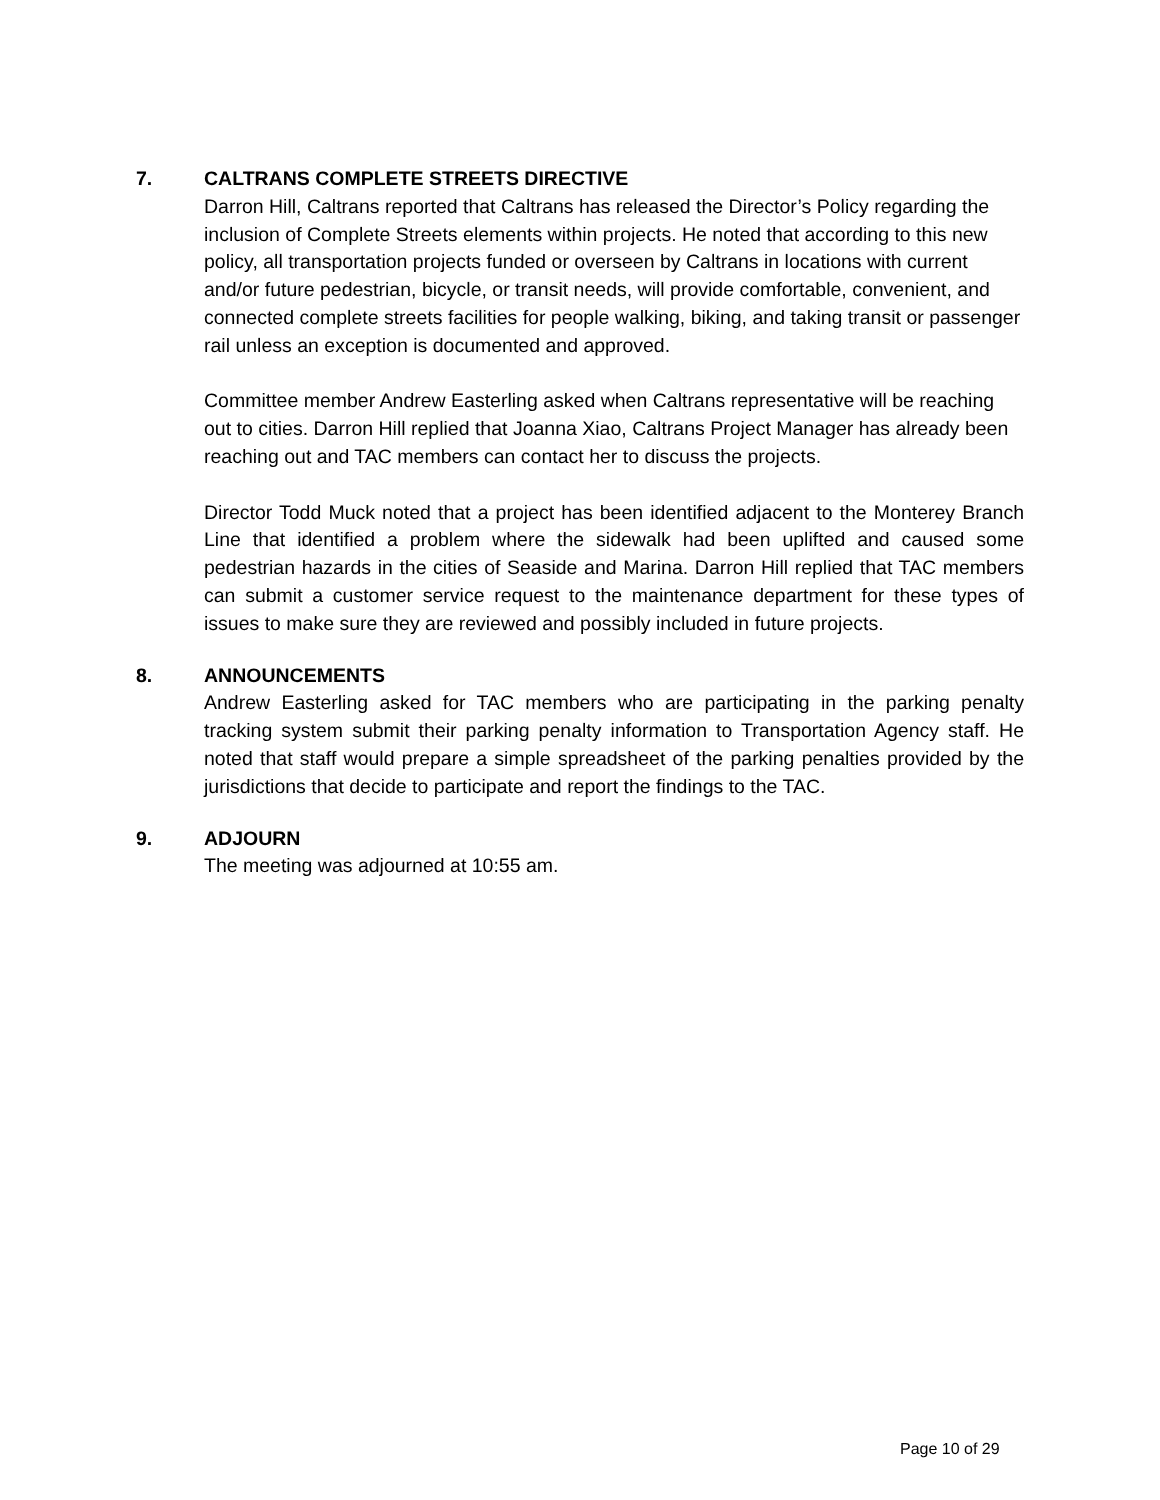7. CALTRANS COMPLETE STREETS DIRECTIVE
Darron Hill, Caltrans reported that Caltrans has released the Director’s Policy regarding the inclusion of Complete Streets elements within projects. He noted that according to this new policy, all transportation projects funded or overseen by Caltrans in locations with current and/or future pedestrian, bicycle, or transit needs, will provide comfortable, convenient, and connected complete streets facilities for people walking, biking, and taking transit or passenger rail unless an exception is documented and approved.
Committee member Andrew Easterling asked when Caltrans representative will be reaching out to cities. Darron Hill replied that Joanna Xiao, Caltrans Project Manager has already been reaching out and TAC members can contact her to discuss the projects.
Director Todd Muck noted that a project has been identified adjacent to the Monterey Branch Line that identified a problem where the sidewalk had been uplifted and caused some pedestrian hazards in the cities of Seaside and Marina. Darron Hill replied that TAC members can submit a customer service request to the maintenance department for these types of issues to make sure they are reviewed and possibly included in future projects.
8. ANNOUNCEMENTS
Andrew Easterling asked for TAC members who are participating in the parking penalty tracking system submit their parking penalty information to Transportation Agency staff. He noted that staff would prepare a simple spreadsheet of the parking penalties provided by the jurisdictions that decide to participate and report the findings to the TAC.
9. ADJOURN
The meeting was adjourned at 10:55 am.
Page 10 of 29